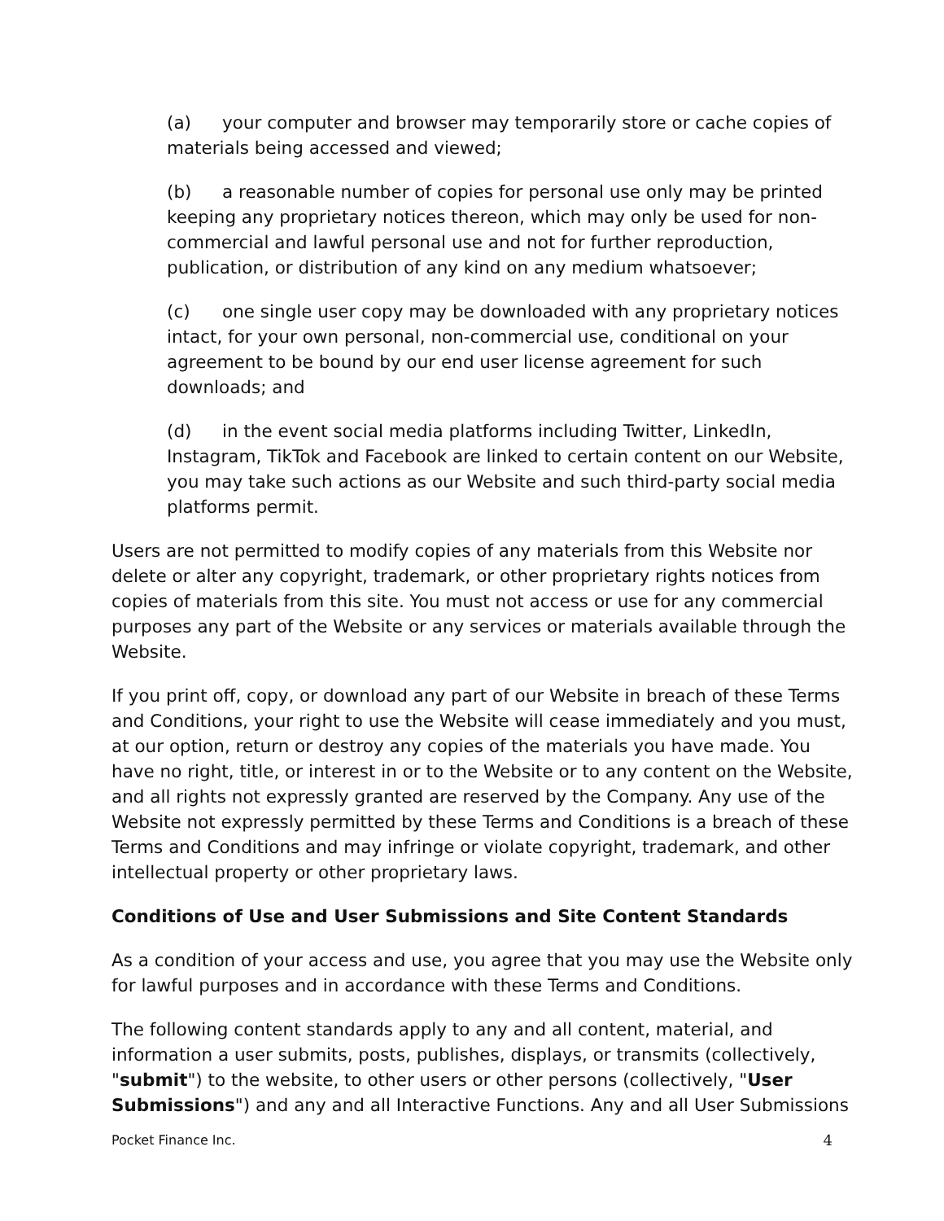(a) your computer and browser may temporarily store or cache copies of materials being accessed and viewed;
(b) a reasonable number of copies for personal use only may be printed keeping any proprietary notices thereon, which may only be used for non-commercial and lawful personal use and not for further reproduction, publication, or distribution of any kind on any medium whatsoever;
(c) one single user copy may be downloaded with any proprietary notices intact, for your own personal, non-commercial use, conditional on your agreement to be bound by our end user license agreement for such downloads; and
(d) in the event social media platforms including Twitter, LinkedIn, Instagram, TikTok and Facebook are linked to certain content on our Website, you may take such actions as our Website and such third-party social media platforms permit.
Users are not permitted to modify copies of any materials from this Website nor delete or alter any copyright, trademark, or other proprietary rights notices from copies of materials from this site. You must not access or use for any commercial purposes any part of the Website or any services or materials available through the Website.
If you print off, copy, or download any part of our Website in breach of these Terms and Conditions, your right to use the Website will cease immediately and you must, at our option, return or destroy any copies of the materials you have made. You have no right, title, or interest in or to the Website or to any content on the Website, and all rights not expressly granted are reserved by the Company. Any use of the Website not expressly permitted by these Terms and Conditions is a breach of these Terms and Conditions and may infringe or violate copyright, trademark, and other intellectual property or other proprietary laws.
Conditions of Use and User Submissions and Site Content Standards
As a condition of your access and use, you agree that you may use the Website only for lawful purposes and in accordance with these Terms and Conditions.
The following content standards apply to any and all content, material, and information a user submits, posts, publishes, displays, or transmits (collectively, "submit") to the website, to other users or other persons (collectively, "User Submissions") and any and all Interactive Functions. Any and all User Submissions
Pocket Finance Inc. 4